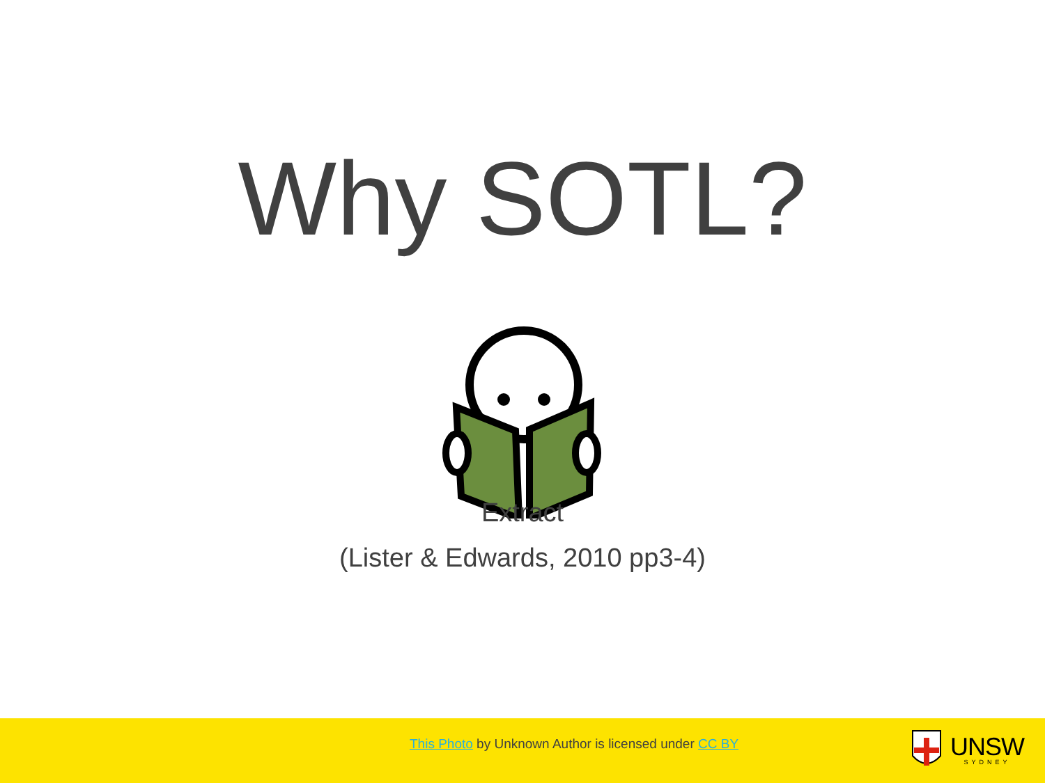Why SOTL?
Extract
(Lister & Edwards, 2010 pp3-4)
This Photo by Unknown Author is licensed under CC BY
UNSW
SYDNEY